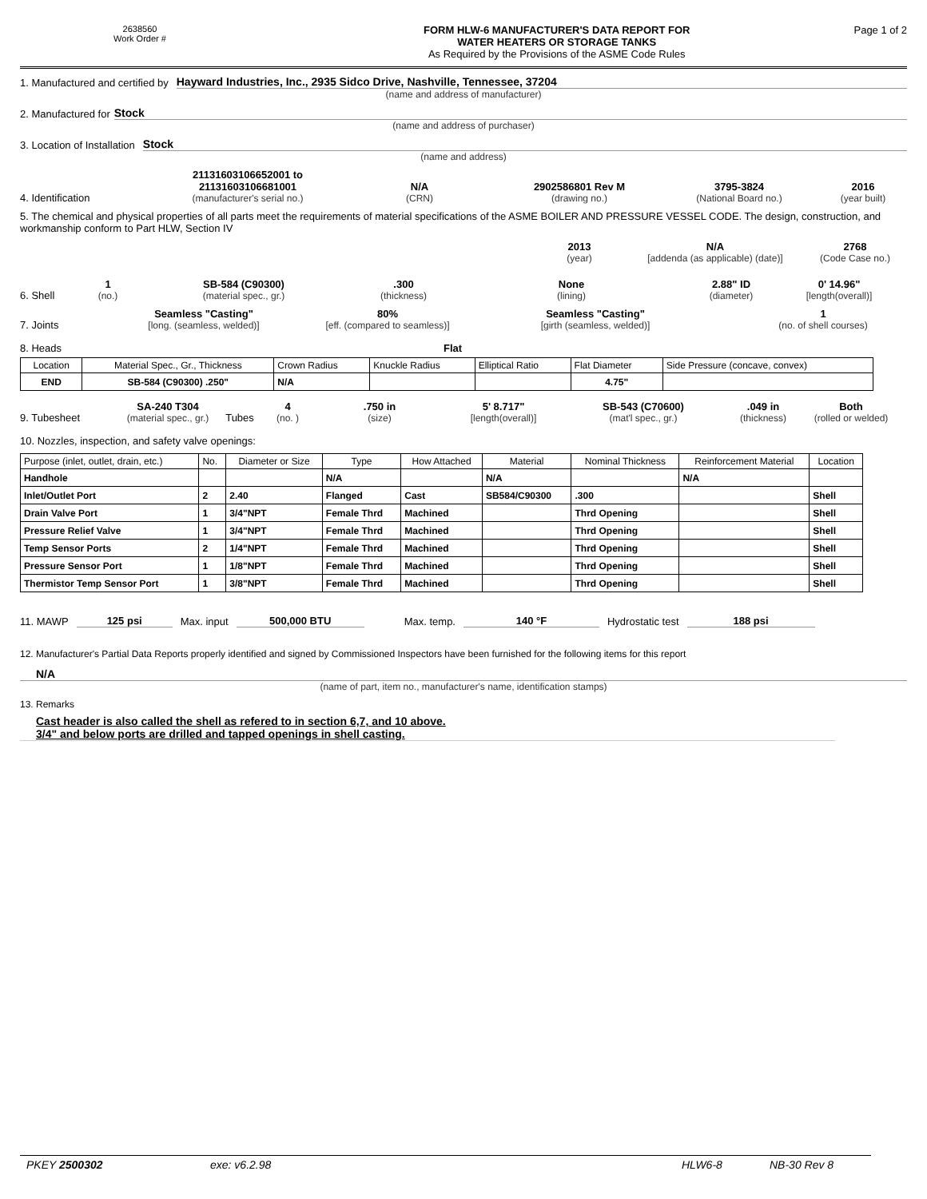2638560
Work Order #
FORM HLW-6 MANUFACTURER'S DATA REPORT FOR
WATER HEATERS OR STORAGE TANKS
As Required by the Provisions of the ASME Code Rules
Page 1 of 2
1. Manufactured and certified by Hayward Industries, Inc., 2935 Sidco Drive, Nashville, Tennessee, 37204
(name and address of manufacturer)
2. Manufactured for Stock
(name and address of purchaser)
3. Location of Installation Stock
(name and address)
4. Identification
21131603106652001 to
21131603106681001
(manufacturer's serial no.)
N/A
(CRN)
2902586801 Rev M
(drawing no.)
3795-3824
(National Board no.)
2016
(year built)
5. The chemical and physical properties of all parts meet the requirements of material specifications of the ASME BOILER AND PRESSURE VESSEL CODE. The design, construction, and workmanship conform to Part HLW, Section IV
2013
(year)
N/A
[addenda (as applicable) (date)]
2768
(Code Case no.)
6. Shell
1
(no.)
SB-584 (C90300)
(material spec., gr.)
.300
(thickness)
None
(lining)
2.88" ID
(diameter)
0' 14.96"
[length(overall)]
7. Joints
Seamless "Casting"
[long. (seamless, welded)]
80%
[eff. (compared to seamless)]
Seamless "Casting"
[girth (seamless, welded)]
1
(no. of shell courses)
8. Heads Flat
| Location | Material Spec., Gr., Thickness | Crown Radius | Knuckle Radius | Elliptical Ratio | Flat Diameter | Side Pressure (concave, convex) |
| END | SB-584 (C90300) .250" | N/A | | | 4.75" | |
9. Tubesheet
SA-240 T304
(material spec., gr.)
Tubes
4
(no. )
.750 in
(size)
5' 8.717"
[length(overall)]
SB-543 (C70600)
(mat'l spec., gr.)
.049 in
(thickness)
Both
(rolled or welded)
10. Nozzles, inspection, and safety valve openings:
| Purpose (inlet, outlet, drain, etc.) | No. | Diameter or Size | Type | How Attached | Material | Nominal Thickness | Reinforcement Material | Location |
| Handhole | | | N/A | | N/A | | N/A | |
| Inlet/Outlet Port | 2 | 2.40 | Flanged | Cast | SB584/C90300 | .300 | | Shell |
| Drain Valve Port | 1 | 3/4"NPT | Female Thrd | Machined | | Thrd Opening | | Shell |
| Pressure Relief Valve | 1 | 3/4"NPT | Female Thrd | Machined | | Thrd Opening | | Shell |
| Temp Sensor Ports | 2 | 1/4"NPT | Female Thrd | Machined | | Thrd Opening | | Shell |
| Pressure Sensor Port | 1 | 1/8"NPT | Female Thrd | Machined | | Thrd Opening | | Shell |
| Thermistor Temp Sensor Port | 1 | 3/8"NPT | Female Thrd | Machined | | Thrd Opening | | Shell |
11. MAWP 125 psi Max. input 500,000 BTU Max. temp. 140 °F Hydrostatic test 188 psi
12. Manufacturer's Partial Data Reports properly identified and signed by Commissioned Inspectors have been furnished for the following items for this report
N/A
(name of part, item no., manufacturer's name, identification stamps)
13. Remarks
Cast header is also called the shell as refered to in section 6,7, and 10 above.
3/4" and below ports are drilled and tapped openings in shell casting.
PKEY 2500302 exe: v6.2.98 HLW6-8 NB-30 Rev 8